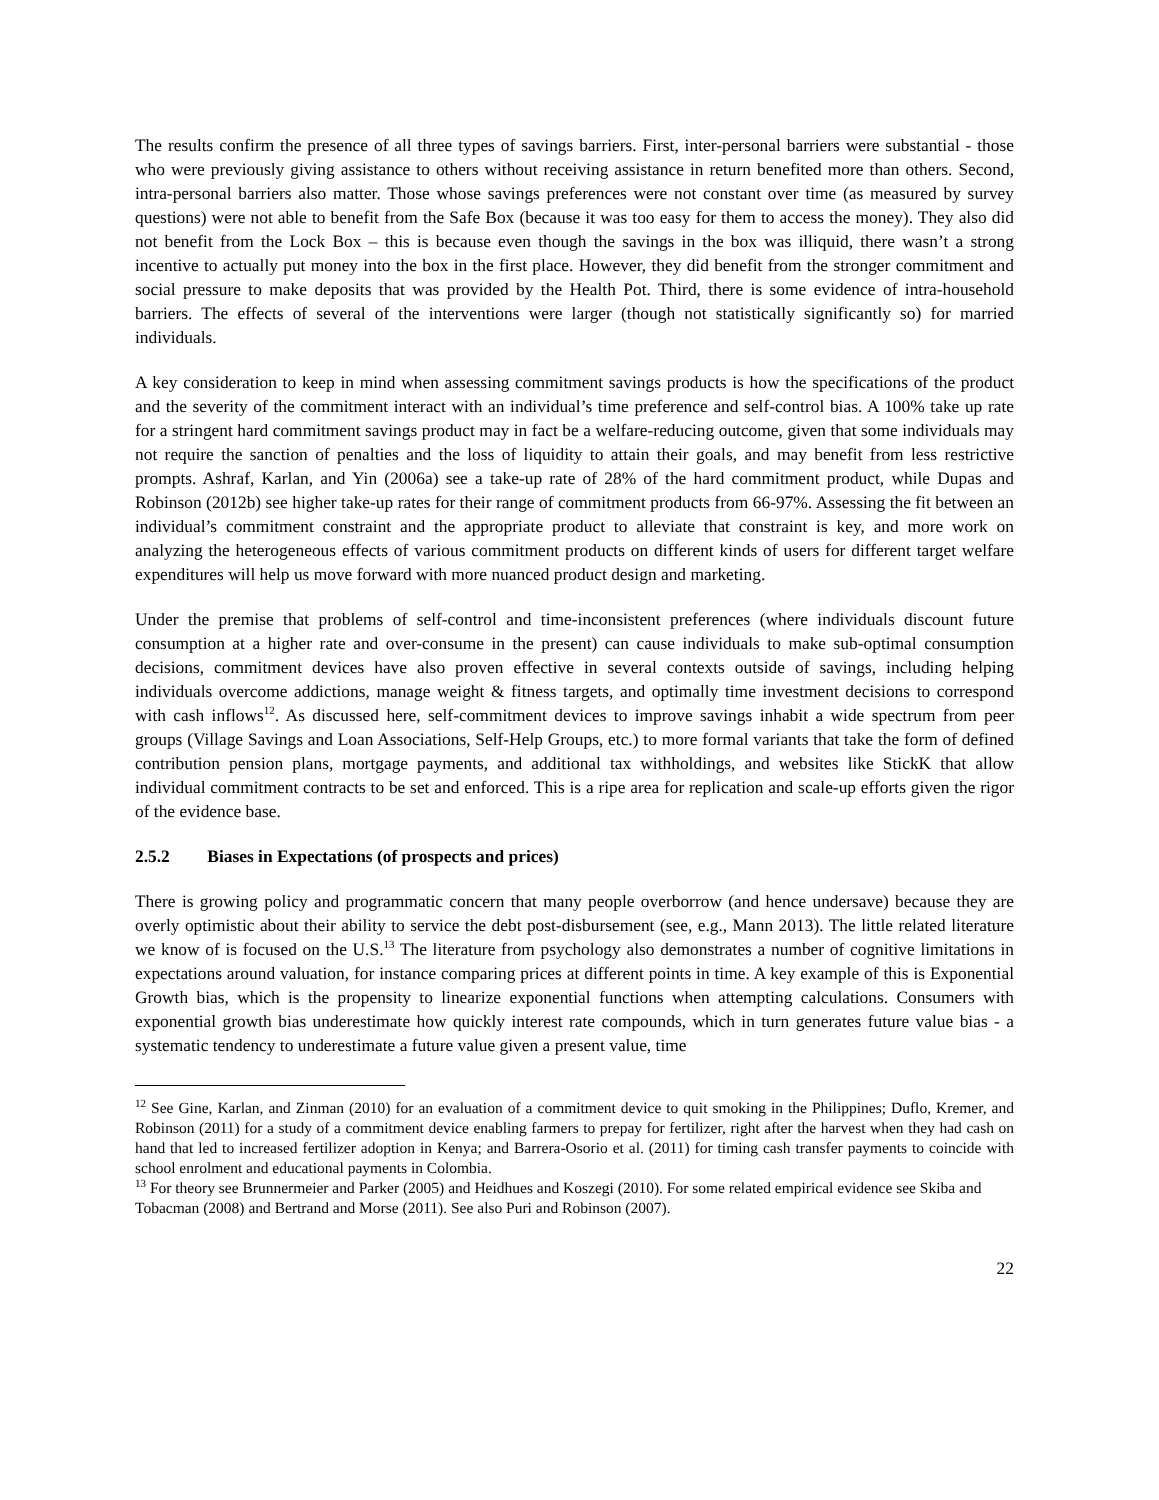The results confirm the presence of all three types of savings barriers. First, inter-personal barriers were substantial - those who were previously giving assistance to others without receiving assistance in return benefited more than others. Second, intra-personal barriers also matter. Those whose savings preferences were not constant over time (as measured by survey questions) were not able to benefit from the Safe Box (because it was too easy for them to access the money). They also did not benefit from the Lock Box – this is because even though the savings in the box was illiquid, there wasn’t a strong incentive to actually put money into the box in the first place. However, they did benefit from the stronger commitment and social pressure to make deposits that was provided by the Health Pot. Third, there is some evidence of intra-household barriers. The effects of several of the interventions were larger (though not statistically significantly so) for married individuals.
A key consideration to keep in mind when assessing commitment savings products is how the specifications of the product and the severity of the commitment interact with an individual’s time preference and self-control bias. A 100% take up rate for a stringent hard commitment savings product may in fact be a welfare-reducing outcome, given that some individuals may not require the sanction of penalties and the loss of liquidity to attain their goals, and may benefit from less restrictive prompts. Ashraf, Karlan, and Yin (2006a) see a take-up rate of 28% of the hard commitment product, while Dupas and Robinson (2012b) see higher take-up rates for their range of commitment products from 66-97%. Assessing the fit between an individual’s commitment constraint and the appropriate product to alleviate that constraint is key, and more work on analyzing the heterogeneous effects of various commitment products on different kinds of users for different target welfare expenditures will help us move forward with more nuanced product design and marketing.
Under the premise that problems of self-control and time-inconsistent preferences (where individuals discount future consumption at a higher rate and over-consume in the present) can cause individuals to make sub-optimal consumption decisions, commitment devices have also proven effective in several contexts outside of savings, including helping individuals overcome addictions, manage weight & fitness targets, and optimally time investment decisions to correspond with cash inflows<sup>12</sup>. As discussed here, self-commitment devices to improve savings inhabit a wide spectrum from peer groups (Village Savings and Loan Associations, Self-Help Groups, etc.) to more formal variants that take the form of defined contribution pension plans, mortgage payments, and additional tax withholdings, and websites like StickK that allow individual commitment contracts to be set and enforced. This is a ripe area for replication and scale-up efforts given the rigor of the evidence base.
2.5.2 Biases in Expectations (of prospects and prices)
There is growing policy and programmatic concern that many people overborrow (and hence undersave) because they are overly optimistic about their ability to service the debt post-disbursement (see, e.g., Mann 2013). The little related literature we know of is focused on the U.S.<sup>13</sup> The literature from psychology also demonstrates a number of cognitive limitations in expectations around valuation, for instance comparing prices at different points in time. A key example of this is Exponential Growth bias, which is the propensity to linearize exponential functions when attempting calculations. Consumers with exponential growth bias underestimate how quickly interest rate compounds, which in turn generates future value bias - a systematic tendency to underestimate a future value given a present value, time
<sup>12</sup> See Gine, Karlan, and Zinman (2010) for an evaluation of a commitment device to quit smoking in the Philippines; Duflo, Kremer, and Robinson (2011) for a study of a commitment device enabling farmers to prepay for fertilizer, right after the harvest when they had cash on hand that led to increased fertilizer adoption in Kenya; and Barrera-Osorio et al. (2011) for timing cash transfer payments to coincide with school enrolment and educational payments in Colombia.
<sup>13</sup> For theory see Brunnermeier and Parker (2005) and Heidhues and Koszegi (2010). For some related empirical evidence see Skiba and Tobacman (2008) and Bertrand and Morse (2011). See also Puri and Robinson (2007).
22